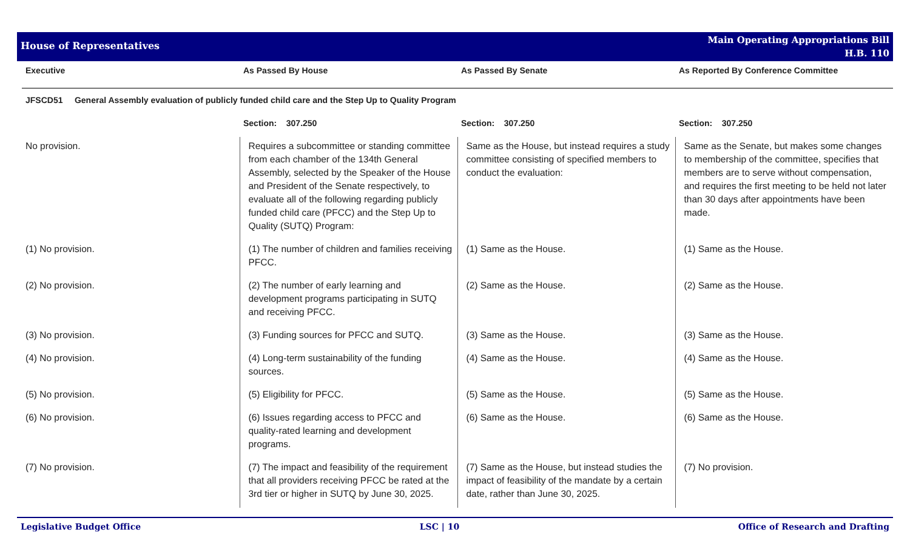House of Representatives
Main Operating Appropriations Bill
H.B. 110
| Executive | As Passed By House | As Passed By Senate | As Reported By Conference Committee |
| --- | --- | --- | --- |
| JFSCD51 General Assembly evaluation of publicly funded child care and the Step Up to Quality Program | | | |
| | Section: 307.250 | Section: 307.250 | Section: 307.250 |
| No provision. | Requires a subcommittee or standing committee from each chamber of the 134th General Assembly, selected by the Speaker of the House and President of the Senate respectively, to evaluate all of the following regarding publicly funded child care (PFCC) and the Step Up to Quality (SUTQ) Program: | Same as the House, but instead requires a study committee consisting of specified members to conduct the evaluation: | Same as the Senate, but makes some changes to membership of the committee, specifies that members are to serve without compensation, and requires the first meeting to be held not later than 30 days after appointments have been made. |
| (1) No provision. | (1) The number of children and families receiving PFCC. | (1) Same as the House. | (1) Same as the House. |
| (2) No provision. | (2) The number of early learning and development programs participating in SUTQ and receiving PFCC. | (2) Same as the House. | (2) Same as the House. |
| (3) No provision. | (3) Funding sources for PFCC and SUTQ. | (3) Same as the House. | (3) Same as the House. |
| (4) No provision. | (4) Long-term sustainability of the funding sources. | (4) Same as the House. | (4) Same as the House. |
| (5) No provision. | (5) Eligibility for PFCC. | (5) Same as the House. | (5) Same as the House. |
| (6) No provision. | (6) Issues regarding access to PFCC and quality-rated learning and development programs. | (6) Same as the House. | (6) Same as the House. |
| (7) No provision. | (7) The impact and feasibility of the requirement that all providers receiving PFCC be rated at the 3rd tier or higher in SUTQ by June 30, 2025. | (7) Same as the House, but instead studies the impact of feasibility of the mandate by a certain date, rather than June 30, 2025. | (7) No provision. |
Legislative Budget Office LSC | 10 Office of Research and Drafting